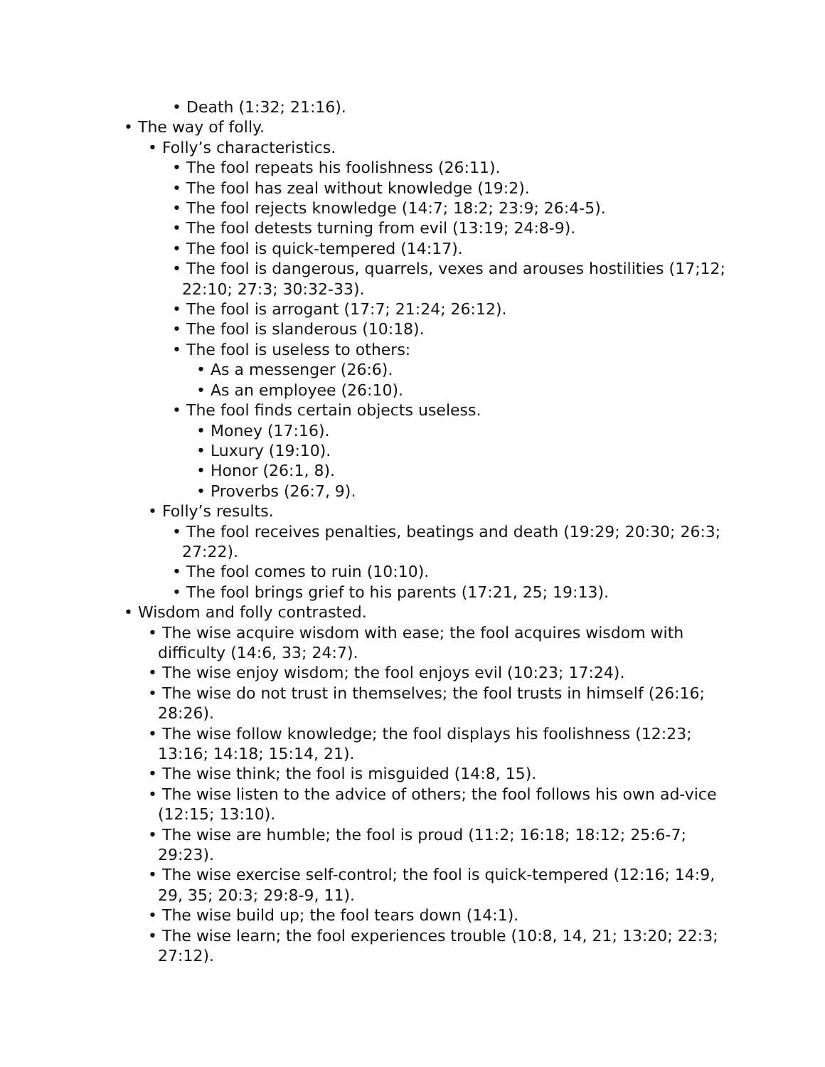• Death (1:32; 21:16).
• The way of folly.
• Folly’s characteristics.
• The fool repeats his foolishness (26:11).
• The fool has zeal without knowledge (19:2).
• The fool rejects knowledge (14:7; 18:2; 23:9; 26:4-5).
• The fool detests turning from evil (13:19; 24:8-9).
• The fool is quick-tempered (14:17).
• The fool is dangerous, quarrels, vexes and arouses hostilities (17;12; 22:10; 27:3; 30:32-33).
• The fool is arrogant (17:7; 21:24; 26:12).
• The fool is slanderous (10:18).
• The fool is useless to others:
• As a messenger (26:6).
• As an employee (26:10).
• The fool finds certain objects useless.
• Money (17:16).
• Luxury (19:10).
• Honor (26:1, 8).
• Proverbs (26:7, 9).
• Folly’s results.
• The fool receives penalties, beatings and death (19:29; 20:30; 26:3; 27:22).
• The fool comes to ruin (10:10).
• The fool brings grief to his parents (17:21, 25; 19:13).
• Wisdom and folly contrasted.
• The wise acquire wisdom with ease; the fool acquires wisdom with difficulty (14:6, 33; 24:7).
• The wise enjoy wisdom; the fool enjoys evil (10:23; 17:24).
• The wise do not trust in themselves; the fool trusts in himself (26:16; 28:26).
• The wise follow knowledge; the fool displays his foolishness (12:23; 13:16; 14:18; 15:14, 21).
• The wise think; the fool is misguided (14:8, 15).
• The wise listen to the advice of others; the fool follows his own ad-vice (12:15; 13:10).
• The wise are humble; the fool is proud (11:2; 16:18; 18:12; 25:6-7; 29:23).
• The wise exercise self-control; the fool is quick-tempered (12:16; 14:9, 29, 35; 20:3; 29:8-9, 11).
• The wise build up; the fool tears down (14:1).
• The wise learn; the fool experiences trouble (10:8, 14, 21; 13:20; 22:3; 27:12).